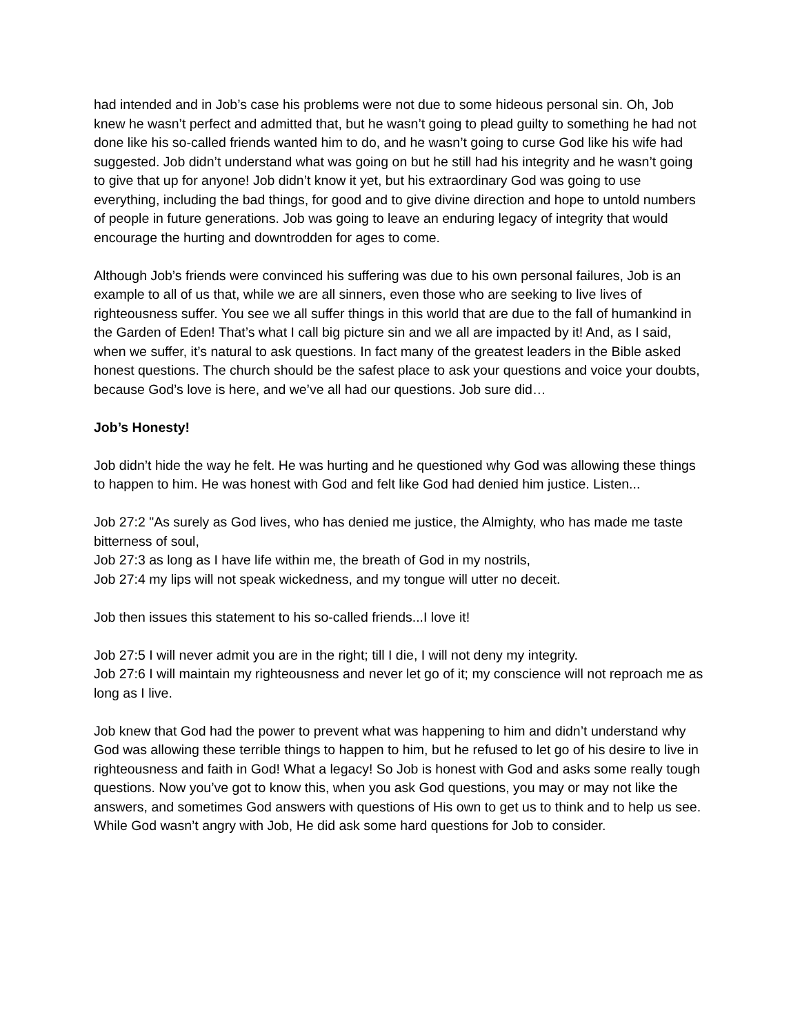had intended and in Job’s case his problems were not due to some hideous personal sin. Oh, Job knew he wasn’t perfect and admitted that, but he wasn’t going to plead guilty to something he had not done like his so-called friends wanted him to do, and he wasn’t going to curse God like his wife had suggested. Job didn’t understand what was going on but he still had his integrity and he wasn’t going to give that up for anyone! Job didn’t know it yet, but his extraordinary God was going to use everything, including the bad things, for good and to give divine direction and hope to untold numbers of people in future generations. Job was going to leave an enduring legacy of integrity that would encourage the hurting and downtrodden for ages to come.
Although Job’s friends were convinced his suffering was due to his own personal failures, Job is an example to all of us that, while we are all sinners, even those who are seeking to live lives of righteousness suffer. You see we all suffer things in this world that are due to the fall of humankind in the Garden of Eden! That’s what I call big picture sin and we all are impacted by it! And, as I said, when we suffer, it’s natural to ask questions. In fact many of the greatest leaders in the Bible asked honest questions. The church should be the safest place to ask your questions and voice your doubts, because God’s love is here, and we’ve all had our questions. Job sure did…
Job’s Honesty!
Job didn’t hide the way he felt. He was hurting and he questioned why God was allowing these things to happen to him. He was honest with God and felt like God had denied him justice. Listen...
Job 27:2 "As surely as God lives, who has denied me justice, the Almighty, who has made me taste bitterness of soul,
Job 27:3 as long as I have life within me, the breath of God in my nostrils,
Job 27:4 my lips will not speak wickedness, and my tongue will utter no deceit.
Job then issues this statement to his so-called friends...I love it!
Job 27:5 I will never admit you are in the right; till I die, I will not deny my integrity.
Job 27:6 I will maintain my righteousness and never let go of it; my conscience will not reproach me as long as I live.
Job knew that God had the power to prevent what was happening to him and didn’t understand why God was allowing these terrible things to happen to him, but he refused to let go of his desire to live in righteousness and faith in God! What a legacy! So Job is honest with God and asks some really tough questions. Now you’ve got to know this, when you ask God questions, you may or may not like the answers, and sometimes God answers with questions of His own to get us to think and to help us see. While God wasn’t angry with Job, He did ask some hard questions for Job to consider.